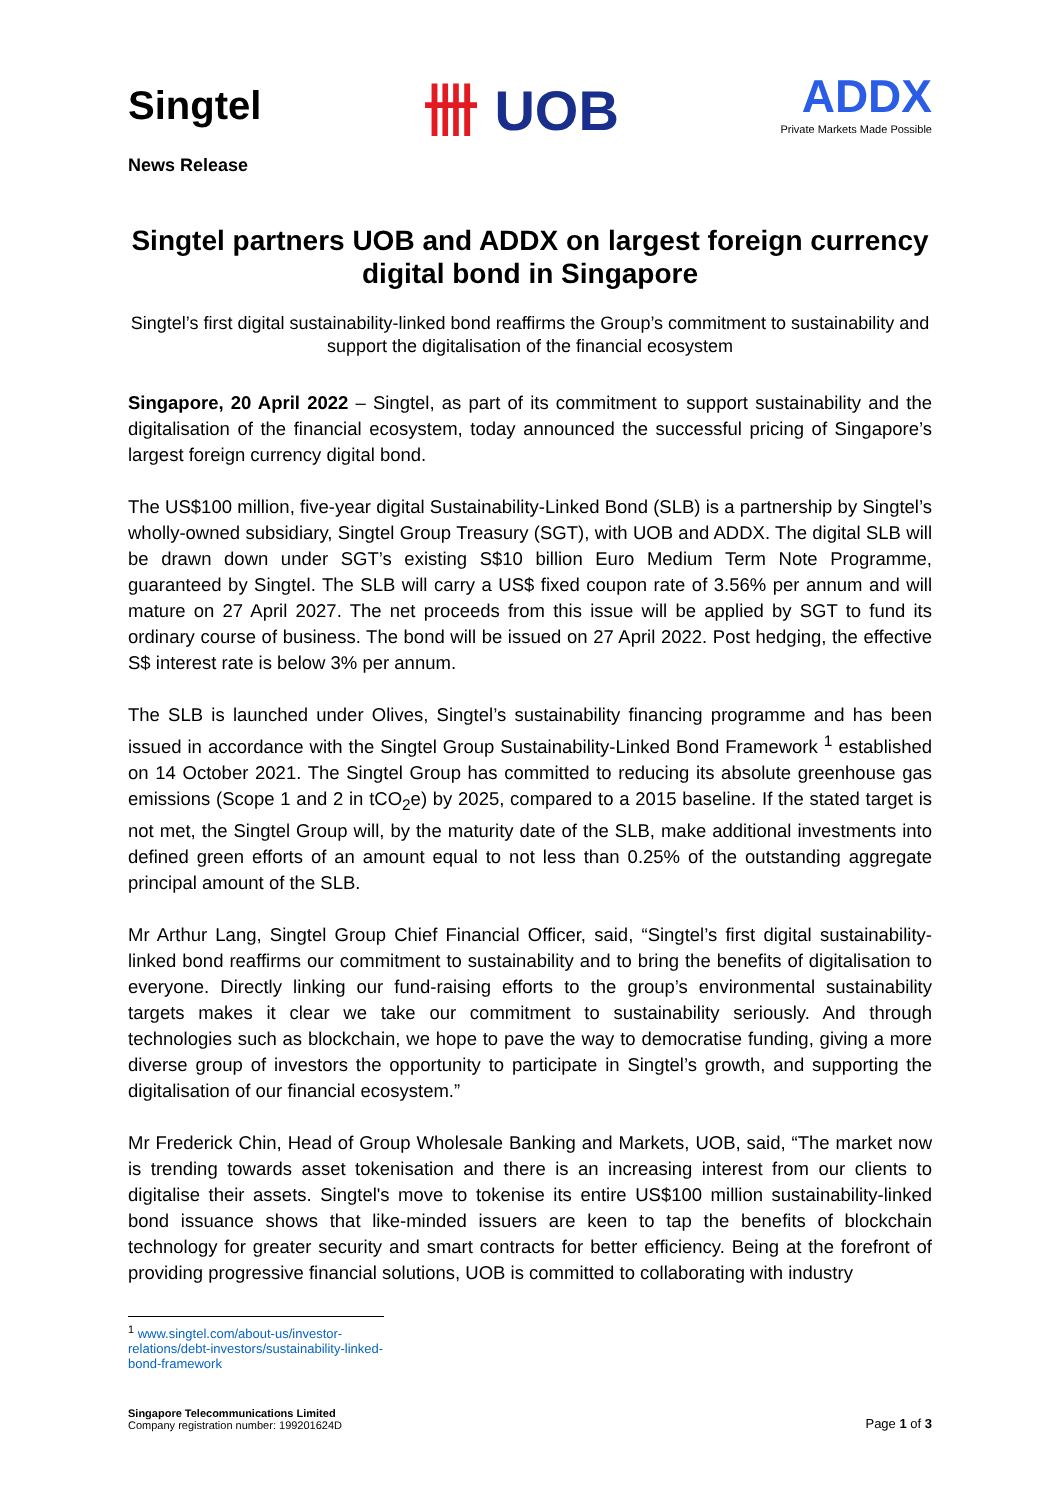Singtel
卌 UOB
ADDX
Private Markets Made Possible
News Release
Singtel partners UOB and ADDX on largest foreign currency digital bond in Singapore
Singtel’s first digital sustainability-linked bond reaffirms the Group’s commitment to sustainability and support the digitalisation of the financial ecosystem
Singapore, 20 April 2022 – Singtel, as part of its commitment to support sustainability and the digitalisation of the financial ecosystem, today announced the successful pricing of Singapore’s largest foreign currency digital bond.
The US$100 million, five-year digital Sustainability-Linked Bond (SLB) is a partnership by Singtel’s wholly-owned subsidiary, Singtel Group Treasury (SGT), with UOB and ADDX. The digital SLB will be drawn down under SGT’s existing S$10 billion Euro Medium Term Note Programme, guaranteed by Singtel. The SLB will carry a US$ fixed coupon rate of 3.56% per annum and will mature on 27 April 2027. The net proceeds from this issue will be applied by SGT to fund its ordinary course of business. The bond will be issued on 27 April 2022. Post hedging, the effective S$ interest rate is below 3% per annum.
The SLB is launched under Olives, Singtel’s sustainability financing programme and has been issued in accordance with the Singtel Group Sustainability-Linked Bond Framework <sup>1</sup> established on 14 October 2021. The Singtel Group has committed to reducing its absolute greenhouse gas emissions (Scope 1 and 2 in tCO<sub>2</sub>e) by 2025, compared to a 2015 baseline. If the stated target is not met, the Singtel Group will, by the maturity date of the SLB, make additional investments into defined green efforts of an amount equal to not less than 0.25% of the outstanding aggregate principal amount of the SLB.
Mr Arthur Lang, Singtel Group Chief Financial Officer, said, “Singtel’s first digital sustainability-linked bond reaffirms our commitment to sustainability and to bring the benefits of digitalisation to everyone. Directly linking our fund-raising efforts to the group’s environmental sustainability targets makes it clear we take our commitment to sustainability seriously. And through technologies such as blockchain, we hope to pave the way to democratise funding, giving a more diverse group of investors the opportunity to participate in Singtel’s growth, and supporting the digitalisation of our financial ecosystem.”
Mr Frederick Chin, Head of Group Wholesale Banking and Markets, UOB, said, “The market now is trending towards asset tokenisation and there is an increasing interest from our clients to digitalise their assets. Singtel's move to tokenise its entire US$100 million sustainability-linked bond issuance shows that like-minded issuers are keen to tap the benefits of blockchain technology for greater security and smart contracts for better efficiency. Being at the forefront of providing progressive financial solutions, UOB is committed to collaborating with industry
<sup>1</sup> www.singtel.com/about-us/investor-relations/debt-investors/sustainability-linked-bond-framework
Singapore Telecommunications Limited
Company registration number: 199201624D
Page 1 of 3